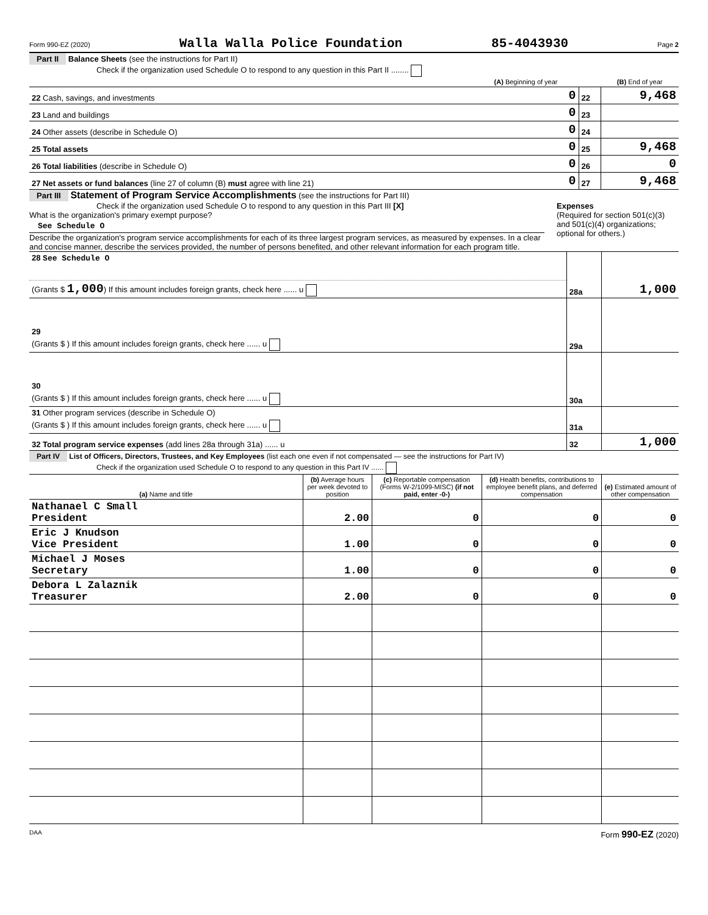Form 990-EZ (2020) Walla Walla Police Foundation 85-4043930 Page 2
Part II Balance Sheets (see the instructions for Part II)
Check if the organization used Schedule O to respond to any question in this Part II ........
| | (A) Beginning of year | | (B) End of year |
| --- | --- | --- | --- |
| 22 Cash, savings, and investments | 0 | 22 | 9,468 |
| 23 Land and buildings | 0 | 23 | |
| 24 Other assets (describe in Schedule O) | 0 | 24 | |
| 25 Total assets | 0 | 25 | 9,468 |
| 26 Total liabilities (describe in Schedule O) | 0 | 26 | 0 |
| 27 Net assets or fund balances (line 27 of column (B) must agree with line 21) | 0 | 27 | 9,468 |
Part III Statement of Program Service Accomplishments (see the instructions for Part III)
Check if the organization used Schedule O to respond to any question in this Part III [X]
What is the organization's primary exempt purpose?
See Schedule O
Describe the organization's program service accomplishments for each of its three largest program services, as measured by expenses. In a clear and concise manner, describe the services provided, the number of persons benefited, and other relevant information for each program title.
Expenses
(Required for section 501(c)(3) and 501(c)(4) organizations; optional for others.)
| 28 See Schedule O | | |
| (Grants $ 1,000 ) If this amount includes foreign grants, check here ...... u | 28a | 1,000 |
| 29 | | |
| (Grants $ ) If this amount includes foreign grants, check here ...... u | 29a | |
| 30 | | |
| (Grants $ ) If this amount includes foreign grants, check here ...... u | 30a | |
| 31 Other program services (describe in Schedule O) | | |
| (Grants $ ) If this amount includes foreign grants, check here ...... u | 31a | |
| 32 Total program service expenses (add lines 28a through 31a) ...... u | 32 | 1,000 |
Part IV List of Officers, Directors, Trustees, and Key Employees (list each one even if not compensated — see the instructions for Part IV)
Check if the organization used Schedule O to respond to any question in this Part IV ......
| (a) Name and title | (b) Average hours per week devoted to position | (c) Reportable compensation (Forms W-2/1099-MISC) (if not paid, enter -0-) | (d) Health benefits, contributions to employee benefit plans, and deferred compensation | (e) Estimated amount of other compensation |
| --- | --- | --- | --- | --- |
| Nathanael C Small President | 2.00 | 0 | 0 | 0 |
| Eric J Knudson Vice President | 1.00 | 0 | 0 | 0 |
| Michael J Moses Secretary | 1.00 | 0 | 0 | 0 |
| Debora L Zalaznik Treasurer | 2.00 | 0 | 0 | 0 |
DAA Form 990-EZ (2020)